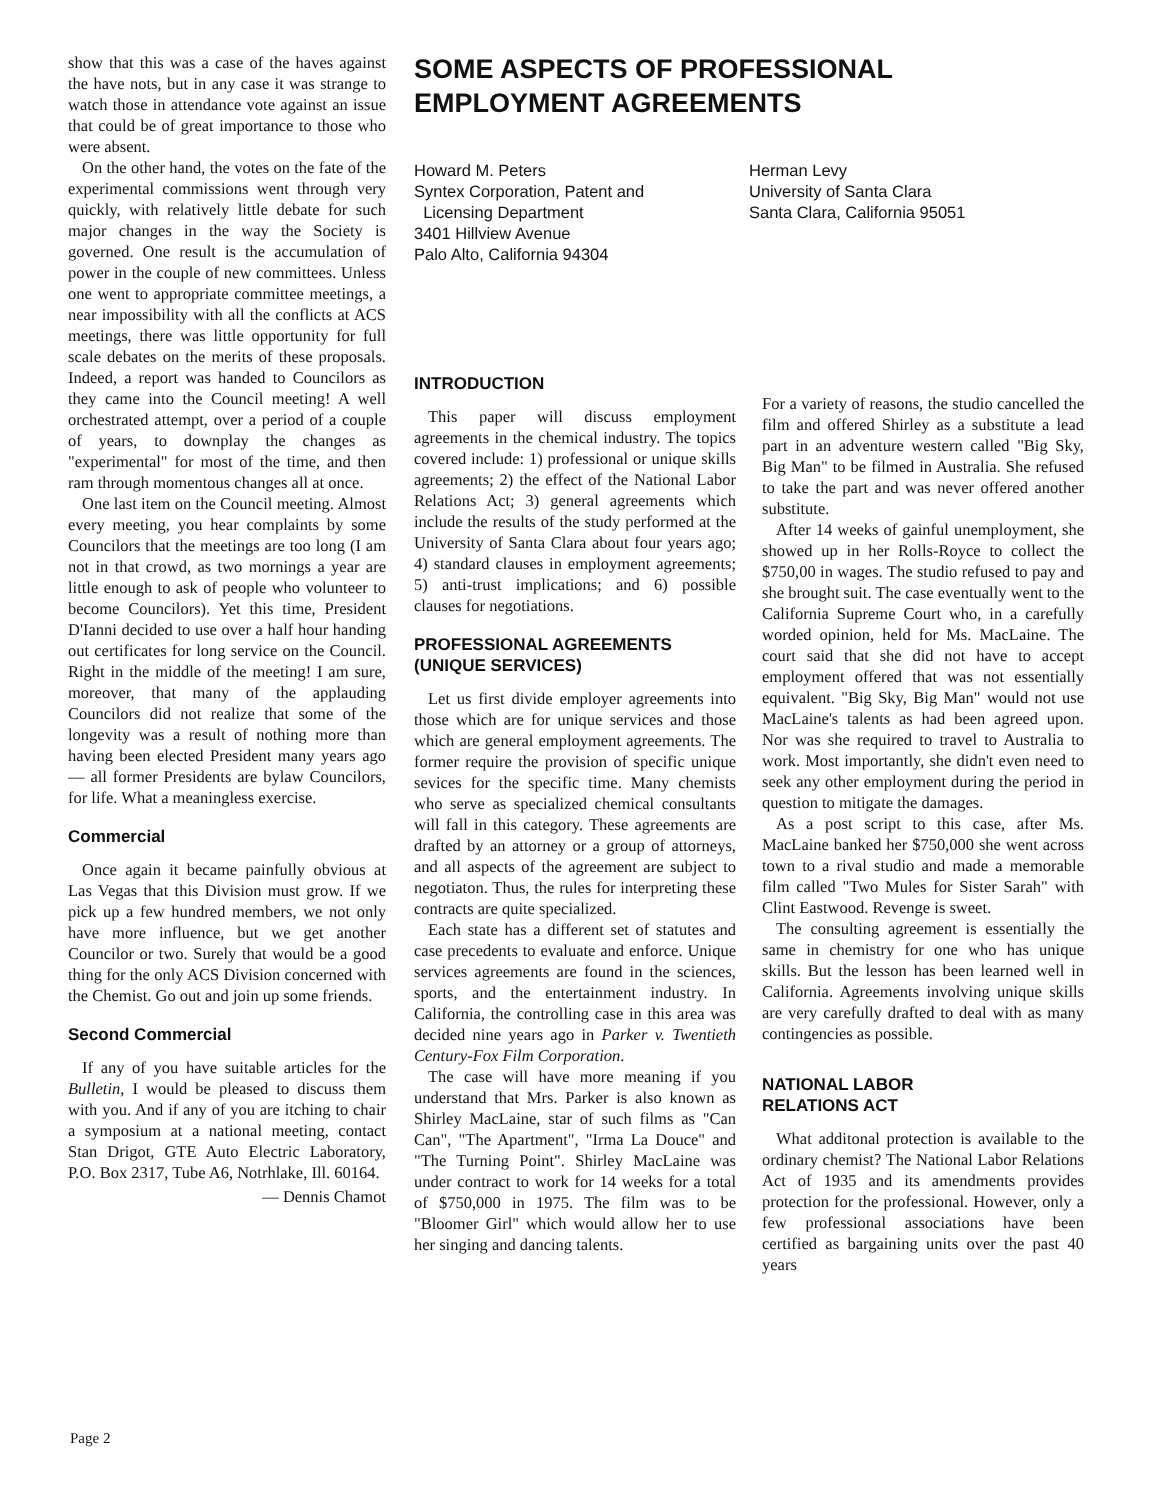show that this was a case of the haves against the have nots, but in any case it was strange to watch those in attendance vote against an issue that could be of great importance to those who were absent.
On the other hand, the votes on the fate of the experimental commissions went through very quickly, with relatively little debate for such major changes in the way the Society is governed. One result is the accumulation of power in the couple of new committees. Unless one went to appropriate committee meetings, a near impossibility with all the conflicts at ACS meetings, there was little opportunity for full scale debates on the merits of these proposals. Indeed, a report was handed to Councilors as they came into the Council meeting! A well orchestrated attempt, over a period of a couple of years, to downplay the changes as "experimental" for most of the time, and then ram through momentous changes all at once.
One last item on the Council meeting. Almost every meeting, you hear complaints by some Councilors that the meetings are too long (I am not in that crowd, as two mornings a year are little enough to ask of people who volunteer to become Councilors). Yet this time, President D'Ianni decided to use over a half hour handing out certificates for long service on the Council. Right in the middle of the meeting! I am sure, moreover, that many of the applauding Councilors did not realize that some of the longevity was a result of nothing more than having been elected President many years ago — all former Presidents are bylaw Councilors, for life. What a meaningless exercise.
Commercial
Once again it became painfully obvious at Las Vegas that this Division must grow. If we pick up a few hundred members, we not only have more influence, but we get another Councilor or two. Surely that would be a good thing for the only ACS Division concerned with the Chemist. Go out and join up some friends.
Second Commercial
If any of you have suitable articles for the Bulletin, I would be pleased to discuss them with you. And if any of you are itching to chair a symposium at a national meeting, contact Stan Drigot, GTE Auto Electric Laboratory, P.O. Box 2317, Tube A6, Notrhlake, Ill. 60164.
— Dennis Chamot
SOME ASPECTS OF PROFESSIONAL
EMPLOYMENT AGREEMENTS
Howard M. Peters
Syntex Corporation, Patent and
Licensing Department
3401 Hillview Avenue
Palo Alto, California 94304
Herman Levy
University of Santa Clara
Santa Clara, California 95051
INTRODUCTION
This paper will discuss employment agreements in the chemical industry. The topics covered include: 1) professional or unique skills agreements; 2) the effect of the National Labor Relations Act; 3) general agreements which include the results of the study performed at the University of Santa Clara about four years ago; 4) standard clauses in employment agreements; 5) anti-trust implications; and 6) possible clauses for negotiations.
PROFESSIONAL AGREEMENTS (UNIQUE SERVICES)
Let us first divide employer agreements into those which are for unique services and those which are general employment agreements. The former require the provision of specific unique sevices for the specific time. Many chemists who serve as specialized chemical consultants will fall in this category. These agreements are drafted by an attorney or a group of attorneys, and all aspects of the agreement are subject to negotiaton. Thus, the rules for interpreting these contracts are quite specialized.
Each state has a different set of statutes and case precedents to evaluate and enforce. Unique services agreements are found in the sciences, sports, and the entertainment industry. In California, the controlling case in this area was decided nine years ago in Parker v. Twentieth Century-Fox Film Corporation.
The case will have more meaning if you understand that Mrs. Parker is also known as Shirley MacLaine, star of such films as "Can Can", "The Apartment", "Irma La Douce" and "The Turning Point". Shirley MacLaine was under contract to work for 14 weeks for a total of $750,000 in 1975. The film was to be "Bloomer Girl" which would allow her to use her singing and dancing talents.
For a variety of reasons, the studio cancelled the film and offered Shirley as a substitute a lead part in an adventure western called "Big Sky, Big Man" to be filmed in Australia. She refused to take the part and was never offered another substitute.
After 14 weeks of gainful unemployment, she showed up in her Rolls-Royce to collect the $750,00 in wages. The studio refused to pay and she brought suit. The case eventually went to the California Supreme Court who, in a carefully worded opinion, held for Ms. MacLaine. The court said that she did not have to accept employment offered that was not essentially equivalent. "Big Sky, Big Man" would not use MacLaine's talents as had been agreed upon. Nor was she required to travel to Australia to work. Most importantly, she didn't even need to seek any other employment during the period in question to mitigate the damages.
As a post script to this case, after Ms. MacLaine banked her $750,000 she went across town to a rival studio and made a memorable film called "Two Mules for Sister Sarah" with Clint Eastwood. Revenge is sweet.
The consulting agreement is essentially the same in chemistry for one who has unique skills. But the lesson has been learned well in California. Agreements involving unique skills are very carefully drafted to deal with as many contingencies as possible.
NATIONAL LABOR
RELATIONS ACT
What additonal protection is available to the ordinary chemist? The National Labor Relations Act of 1935 and its amendments provides protection for the professional. However, only a few professional associations have been certified as bargaining units over the past 40 years
Page 2